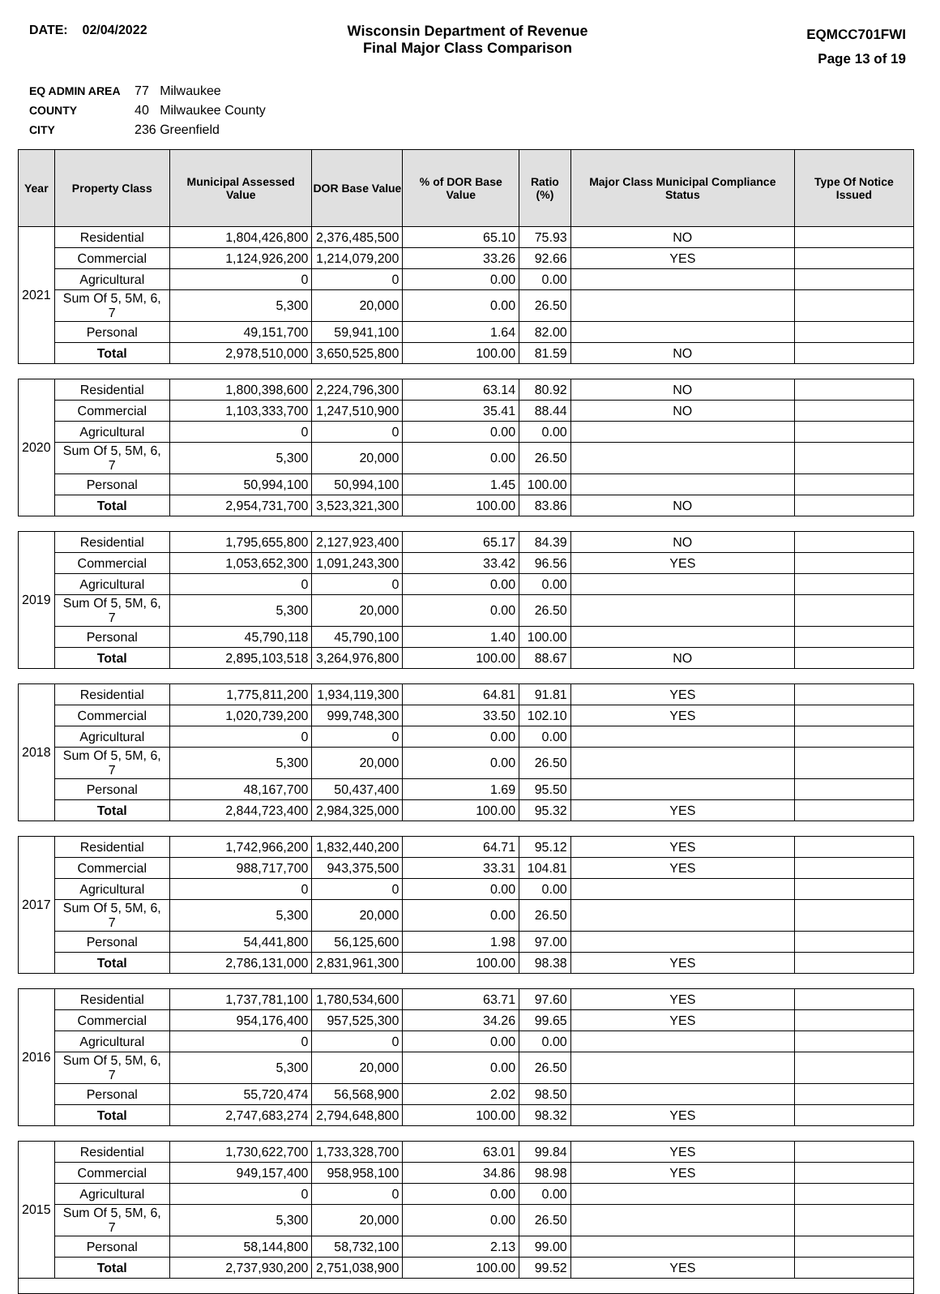DATE: 02/04/2022 Wisconsin Department of Revenue
Final Major Class Comparison
EQMCC701FWI
Page 13 of 19
EQ ADMIN AREA 77 Milwaukee
COUNTY 40 Milwaukee County
CITY 236 Greenfield
| Year | Property Class | Municipal Assessed Value | DOR Base Value | % of DOR Base Value | Ratio (%) | Major Class Municipal Compliance Status | Type Of Notice Issued |
| --- | --- | --- | --- | --- | --- | --- | --- |
| 2021 | Residential | 1,804,426,800 | 2,376,485,500 | 65.10 | 75.93 | NO | |
| | Commercial | 1,124,926,200 | 1,214,079,200 | 33.26 | 92.66 | YES | |
| | Agricultural | 0 | 0 | 0.00 | 0.00 | | |
| | Sum Of 5, 5M, 6, 7 | 5,300 | 20,000 | 0.00 | 26.50 | | |
| | Personal | 49,151,700 | 59,941,100 | 1.64 | 82.00 | | |
| | Total | 2,978,510,000 | 3,650,525,800 | 100.00 | 81.59 | NO | |
| 2020 | Residential | 1,800,398,600 | 2,224,796,300 | 63.14 | 80.92 | NO | |
| | Commercial | 1,103,333,700 | 1,247,510,900 | 35.41 | 88.44 | NO | |
| | Agricultural | 0 | 0 | 0.00 | 0.00 | | |
| | Sum Of 5, 5M, 6, 7 | 5,300 | 20,000 | 0.00 | 26.50 | | |
| | Personal | 50,994,100 | 50,994,100 | 1.45 | 100.00 | | |
| | Total | 2,954,731,700 | 3,523,321,300 | 100.00 | 83.86 | NO | |
| 2019 | Residential | 1,795,655,800 | 2,127,923,400 | 65.17 | 84.39 | NO | |
| | Commercial | 1,053,652,300 | 1,091,243,300 | 33.42 | 96.56 | YES | |
| | Agricultural | 0 | 0 | 0.00 | 0.00 | | |
| | Sum Of 5, 5M, 6, 7 | 5,300 | 20,000 | 0.00 | 26.50 | | |
| | Personal | 45,790,118 | 45,790,100 | 1.40 | 100.00 | | |
| | Total | 2,895,103,518 | 3,264,976,800 | 100.00 | 88.67 | NO | |
| 2018 | Residential | 1,775,811,200 | 1,934,119,300 | 64.81 | 91.81 | YES | |
| | Commercial | 1,020,739,200 | 999,748,300 | 33.50 | 102.10 | YES | |
| | Agricultural | 0 | 0 | 0.00 | 0.00 | | |
| | Sum Of 5, 5M, 6, 7 | 5,300 | 20,000 | 0.00 | 26.50 | | |
| | Personal | 48,167,700 | 50,437,400 | 1.69 | 95.50 | | |
| | Total | 2,844,723,400 | 2,984,325,000 | 100.00 | 95.32 | YES | |
| 2017 | Residential | 1,742,966,200 | 1,832,440,200 | 64.71 | 95.12 | YES | |
| | Commercial | 988,717,700 | 943,375,500 | 33.31 | 104.81 | YES | |
| | Agricultural | 0 | 0 | 0.00 | 0.00 | | |
| | Sum Of 5, 5M, 6, 7 | 5,300 | 20,000 | 0.00 | 26.50 | | |
| | Personal | 54,441,800 | 56,125,600 | 1.98 | 97.00 | | |
| | Total | 2,786,131,000 | 2,831,961,300 | 100.00 | 98.38 | YES | |
| 2016 | Residential | 1,737,781,100 | 1,780,534,600 | 63.71 | 97.60 | YES | |
| | Commercial | 954,176,400 | 957,525,300 | 34.26 | 99.65 | YES | |
| | Agricultural | 0 | 0 | 0.00 | 0.00 | | |
| | Sum Of 5, 5M, 6, 7 | 5,300 | 20,000 | 0.00 | 26.50 | | |
| | Personal | 55,720,474 | 56,568,900 | 2.02 | 98.50 | | |
| | Total | 2,747,683,274 | 2,794,648,800 | 100.00 | 98.32 | YES | |
| 2015 | Residential | 1,730,622,700 | 1,733,328,700 | 63.01 | 99.84 | YES | |
| | Commercial | 949,157,400 | 958,958,100 | 34.86 | 98.98 | YES | |
| | Agricultural | 0 | 0 | 0.00 | 0.00 | | |
| | Sum Of 5, 5M, 6, 7 | 5,300 | 20,000 | 0.00 | 26.50 | | |
| | Personal | 58,144,800 | 58,732,100 | 2.13 | 99.00 | | |
| | Total | 2,737,930,200 | 2,751,038,900 | 100.00 | 99.52 | YES | |